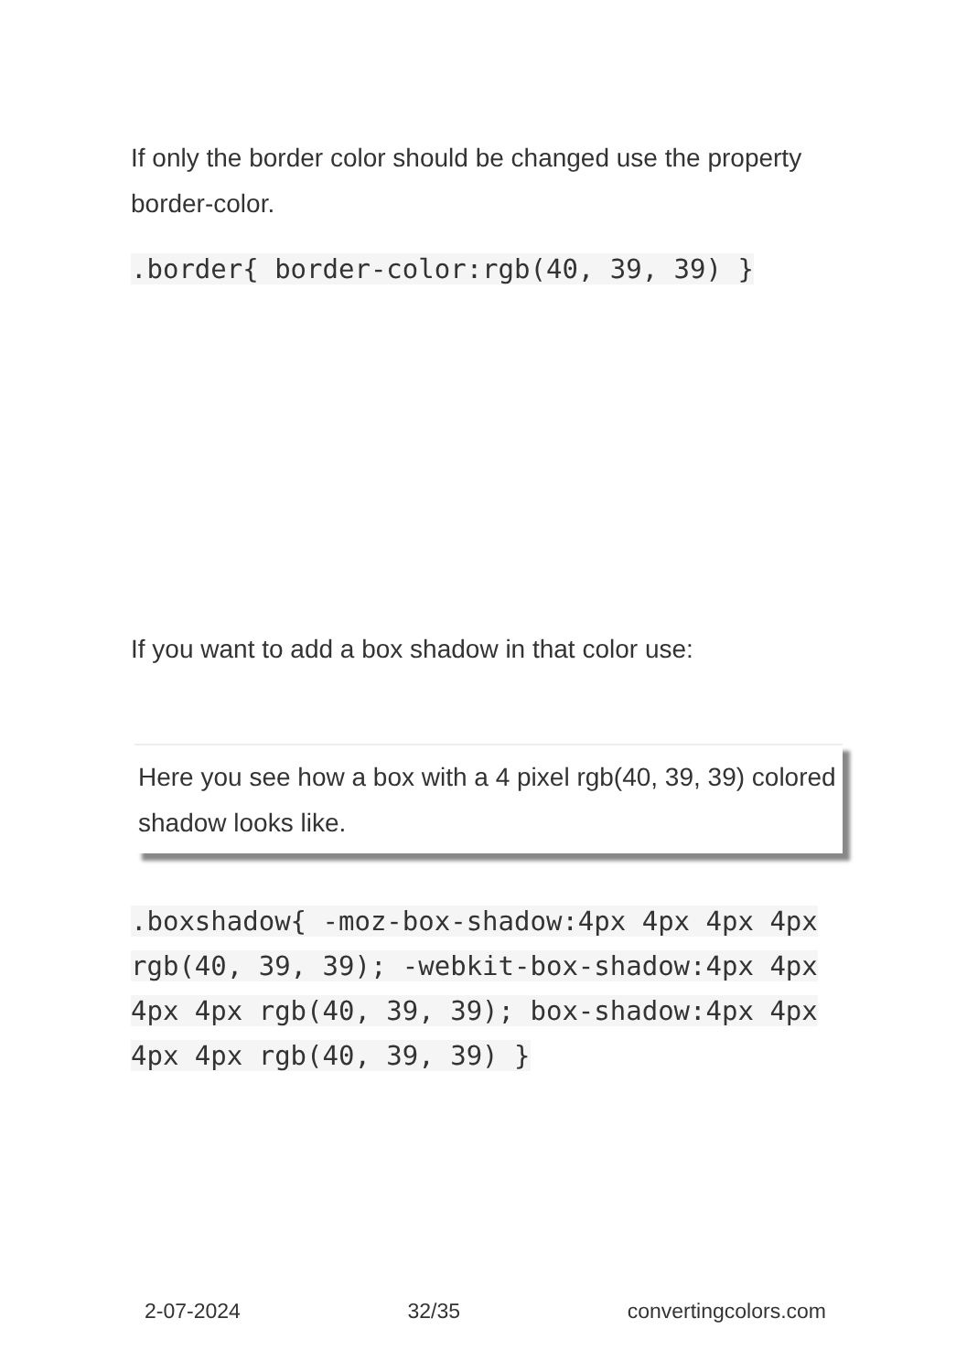If only the border color should be changed use the property border-color.
.border{ border-color:rgb(40, 39, 39) }
If you want to add a box shadow in that color use:
Here you see how a box with a 4 pixel rgb(40, 39, 39) colored shadow looks like.
.boxshadow{ -moz-box-shadow:4px 4px 4px 4px rgb(40, 39, 39); -webkit-box-shadow:4px 4px 4px 4px rgb(40, 39, 39); box-shadow:4px 4px 4px 4px rgb(40, 39, 39) }
2-07-2024 32/35 convertingcolors.com